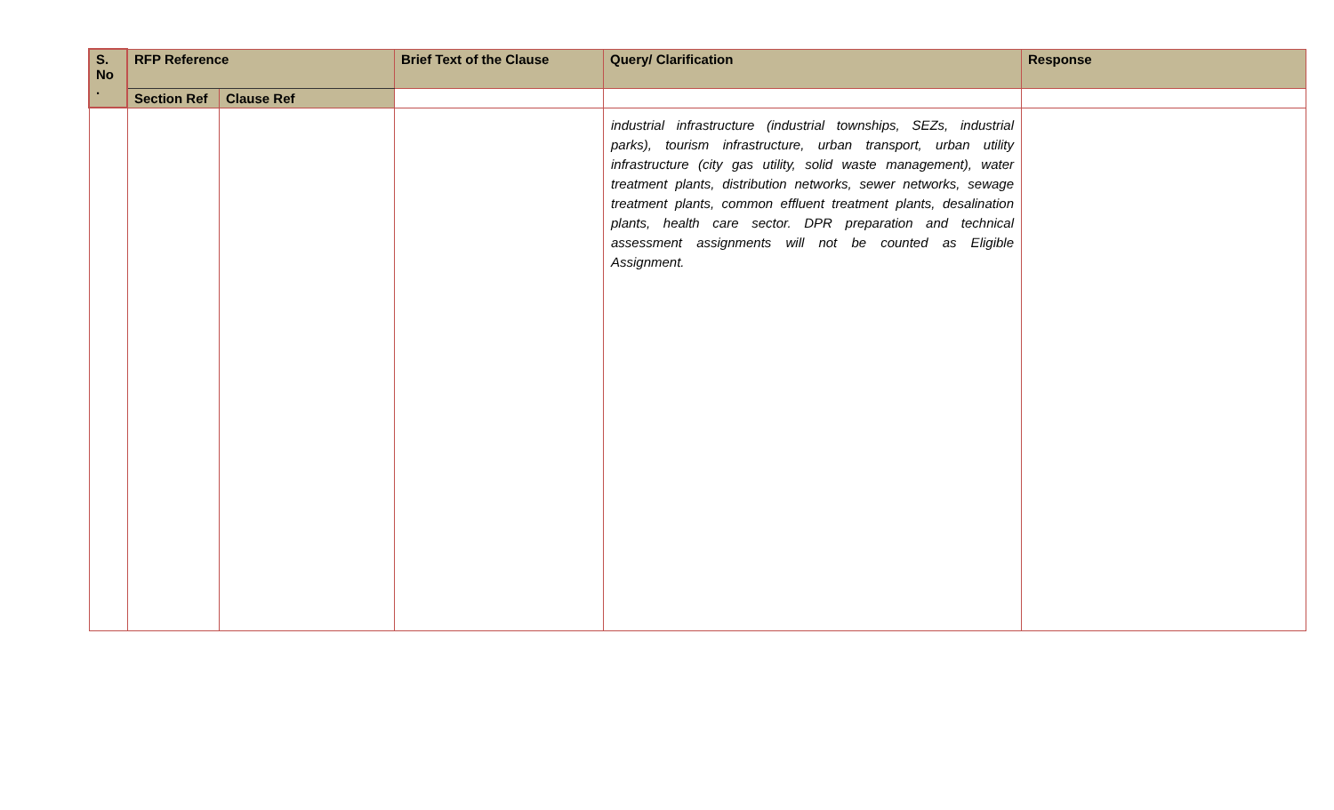| S. No . | RFP Reference | | Brief Text of the Clause | Query/ Clarification | Response |
| --- | --- | --- | --- | --- | --- |
| | Section Ref | Clause Ref | | | |
| | | | | industrial infrastructure (industrial townships, SEZs, industrial parks), tourism infrastructure, urban transport, urban utility infrastructure (city gas utility, solid waste management), water treatment plants, distribution networks, sewer networks, sewage treatment plants, common effluent treatment plants, desalination plants, health care sector. DPR preparation and technical assessment assignments will not be counted as Eligible Assignment. | |